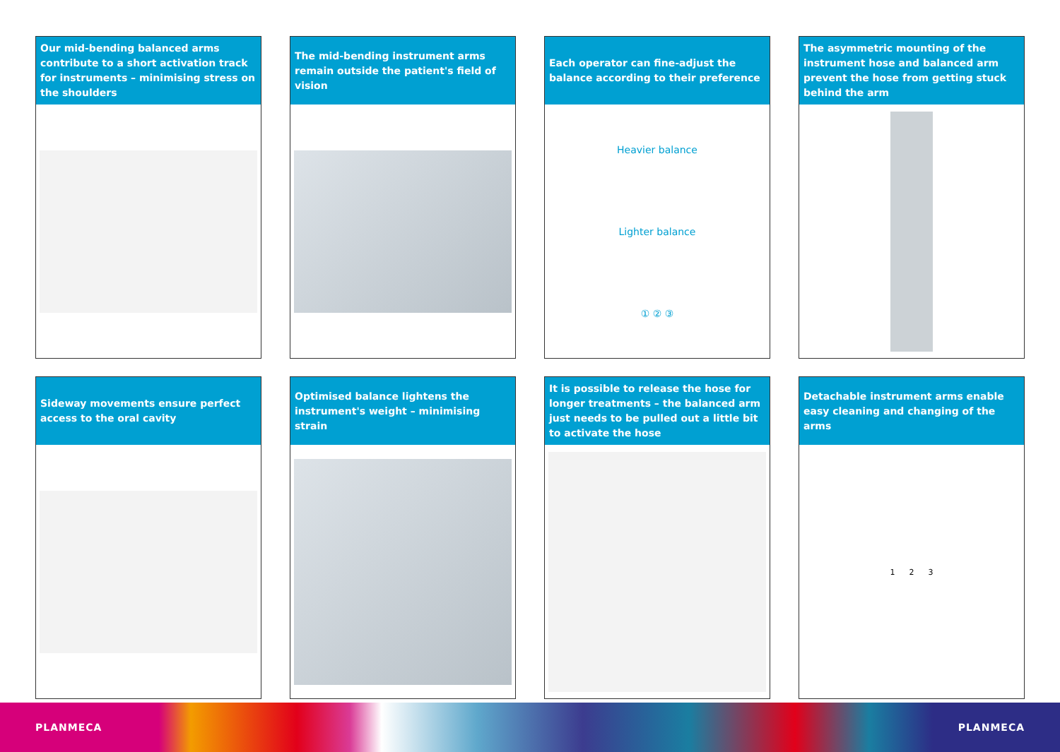Our mid-bending balanced arms contribute to a short activation track for instruments – minimising stress on the shoulders
The mid-bending instrument arms remain outside the patient's field of vision
Each operator can fine-adjust the balance according to their preference
Heavier balance
Lighter balance
① ② ③
The asymmetric mounting of the instrument hose and balanced arm prevent the hose from getting stuck behind the arm
Sideway movements ensure perfect access to the oral cavity
Optimised balance lightens the instrument's weight – minimising strain
It is possible to release the hose for longer treatments – the balanced arm just needs to be pulled out a little bit to activate the hose
Detachable instrument arms enable easy cleaning and changing of the arms
1 2 3
PLANMECA PLANMECA